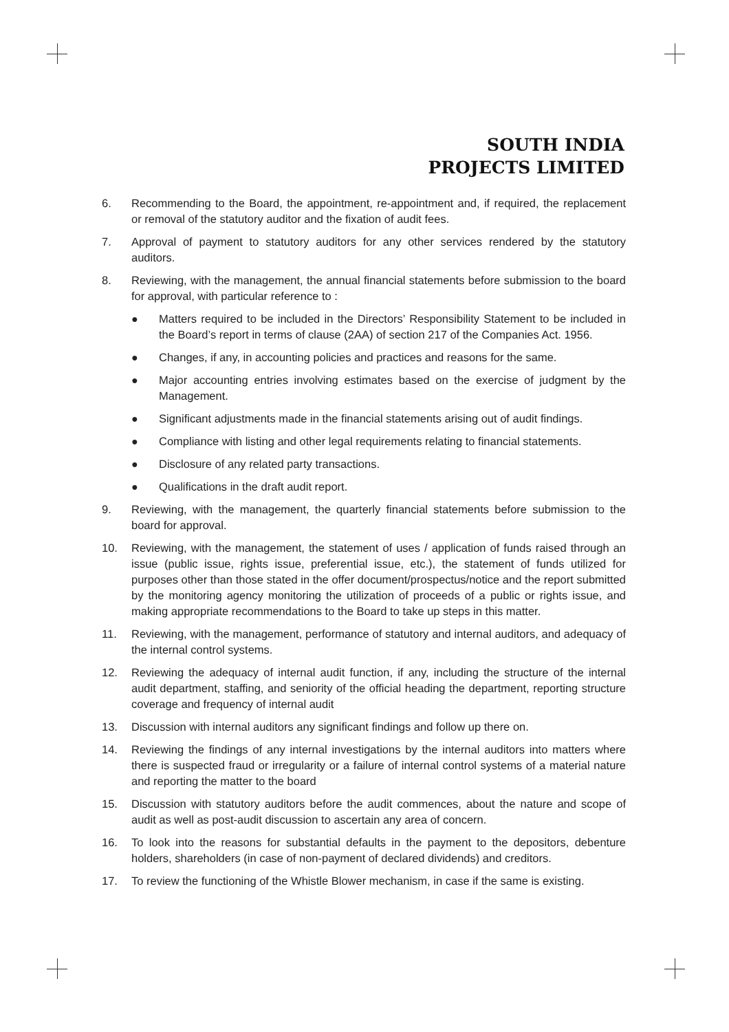SOUTH INDIA
PROJECTS LIMITED
6. Recommending to the Board, the appointment, re-appointment and, if required, the replacement or removal of the statutory auditor and the fixation of audit fees.
7. Approval of payment to statutory auditors for any other services rendered by the statutory auditors.
8. Reviewing, with the management, the annual financial statements before submission to the board for approval, with particular reference to :
● Matters required to be included in the Directors’ Responsibility Statement to be included in the Board’s report in terms of clause (2AA) of section 217 of the Companies Act. 1956.
● Changes, if any, in accounting policies and practices and reasons for the same.
● Major accounting entries involving estimates based on the exercise of judgment by the Management.
● Significant adjustments made in the financial statements arising out of audit findings.
● Compliance with listing and other legal requirements relating to financial statements.
● Disclosure of any related party transactions.
● Qualifications in the draft audit report.
9. Reviewing, with the management, the quarterly financial statements before submission to the board for approval.
10. Reviewing, with the management, the statement of uses / application of funds raised through an issue (public issue, rights issue, preferential issue, etc.), the statement of funds utilized for purposes other than those stated in the offer document/prospectus/notice and the report submitted by the monitoring agency monitoring the utilization of proceeds of a public or rights issue, and making appropriate recommendations to the Board to take up steps in this matter.
11. Reviewing, with the management, performance of statutory and internal auditors, and adequacy of the internal control systems.
12. Reviewing the adequacy of internal audit function, if any, including the structure of the internal audit department, staffing, and seniority of the official heading the department, reporting structure coverage and frequency of internal audit
13. Discussion with internal auditors any significant findings and follow up there on.
14. Reviewing the findings of any internal investigations by the internal auditors into matters where there is suspected fraud or irregularity or a failure of internal control systems of a material nature and reporting the matter to the board
15. Discussion with statutory auditors before the audit commences, about the nature and scope of audit as well as post-audit discussion to ascertain any area of concern.
16. To look into the reasons for substantial defaults in the payment to the depositors, debenture holders, shareholders (in case of non-payment of declared dividends) and creditors.
17. To review the functioning of the Whistle Blower mechanism, in case if the same is existing.